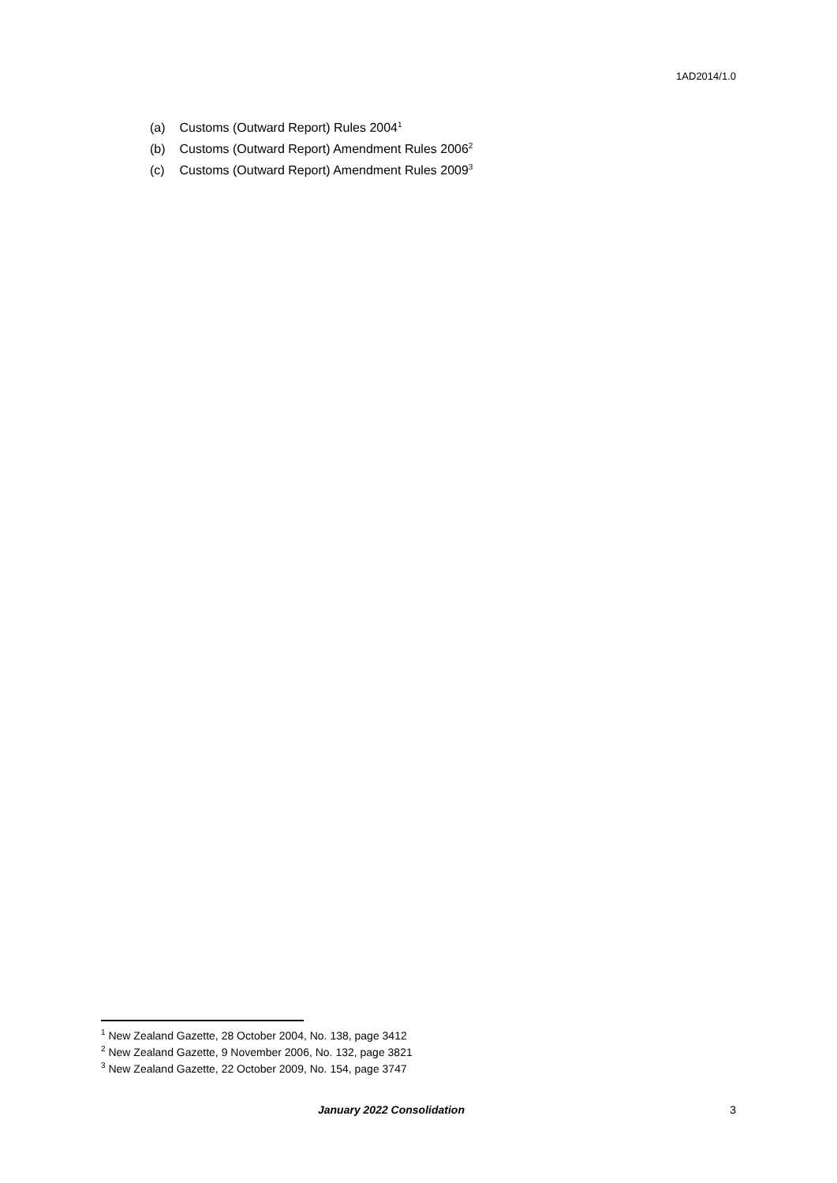1AD2014/1.0
(a) Customs (Outward Report) Rules 2004<sup>1</sup>
(b) Customs (Outward Report) Amendment Rules 2006<sup>2</sup>
(c) Customs (Outward Report) Amendment Rules 2009<sup>3</sup>
<sup>1</sup> New Zealand Gazette, 28 October 2004, No. 138, page 3412
<sup>2</sup> New Zealand Gazette, 9 November 2006, No. 132, page 3821
<sup>3</sup> New Zealand Gazette, 22 October 2009, No. 154, page 3747
January 2022 Consolidation 3